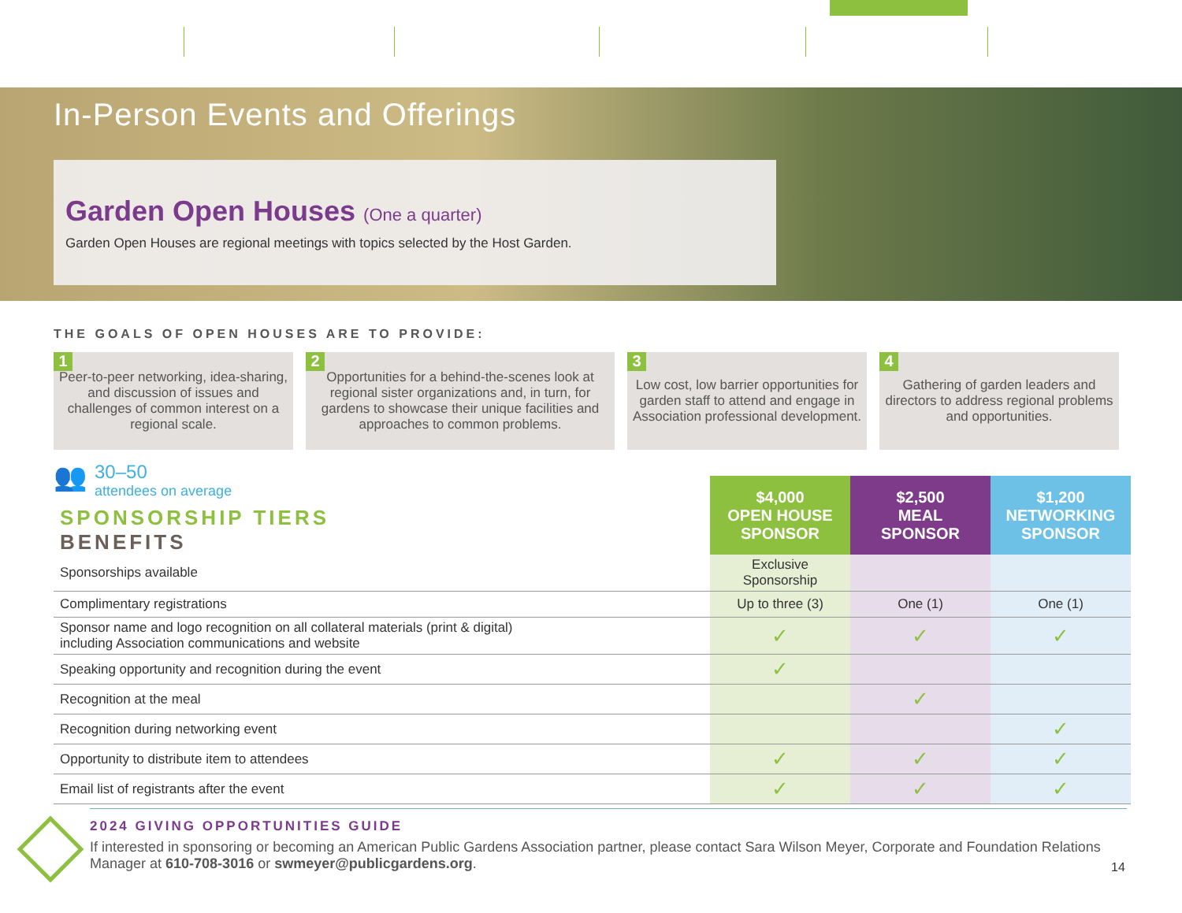In-Person Events and Offerings
Garden Open Houses (One a quarter)
Garden Open Houses are regional meetings with topics selected by the Host Garden.
THE GOALS OF OPEN HOUSES ARE TO PROVIDE:
1 Peer-to-peer networking, idea-sharing, and discussion of issues and challenges of common interest on a regional scale.
2 Opportunities for a behind-the-scenes look at regional sister organizations and, in turn, for gardens to showcase their unique facilities and approaches to common problems.
3 Low cost, low barrier opportunities for garden staff to attend and engage in Association professional development.
4 Gathering of garden leaders and directors to address regional problems and opportunities.
👥
30–50
attendees on average
| SPONSORSHIP TIERS BENEFITS | $4,000 OPEN HOUSE SPONSOR | $2,500 MEAL SPONSOR | $1,200 NETWORKING SPONSOR |
| --- | --- | --- | --- |
| Sponsorships available | Exclusive Sponsorship | | |
| Complimentary registrations | Up to three (3) | One (1) | One (1) |
| Sponsor name and logo recognition on all collateral materials (print & digital) including Association communications and website | ✓ | ✓ | ✓ |
| Speaking opportunity and recognition during the event | ✓ | | |
| Recognition at the meal | | ✓ | |
| Recognition during networking event | | | ✓ |
| Opportunity to distribute item to attendees | ✓ | ✓ | ✓ |
| Email list of registrants after the event | ✓ | ✓ | ✓ |
2024 GIVING OPPORTUNITIES GUIDE
If interested in sponsoring or becoming an American Public Gardens Association partner, please contact Sara Wilson Meyer, Corporate and Foundation Relations Manager at 610-708-3016 or swmeyer@publicgardens.org.
14